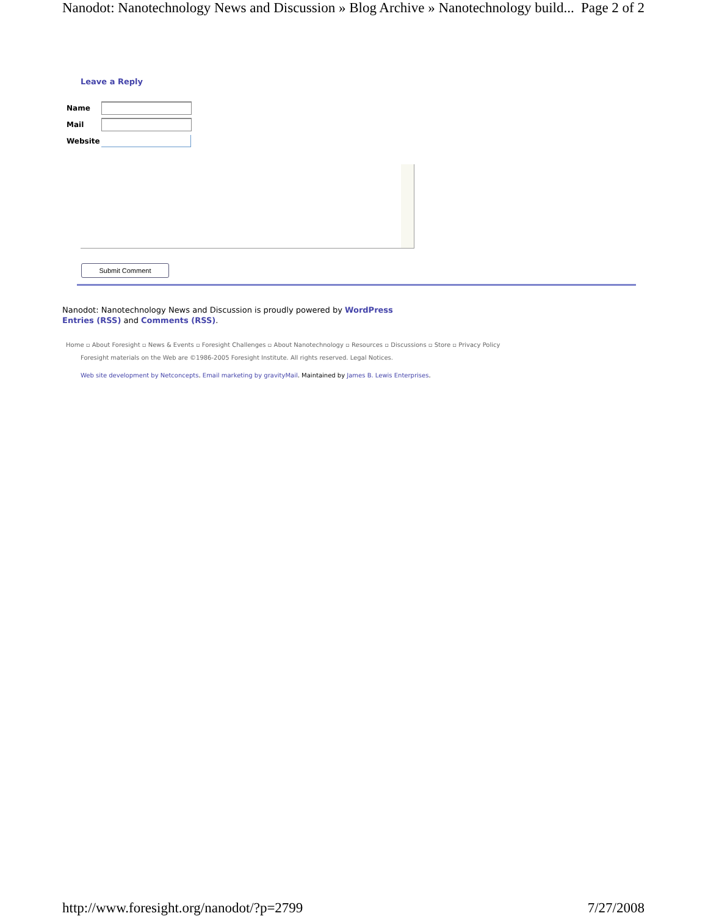Nanodot: Nanotechnology News and Discussion » Blog Archive » Nanotechnology build... Page 2 of 2
Leave a Reply
Name
Mail
Website
Submit Comment
Nanodot: Nanotechnology News and Discussion is proudly powered by WordPress
Entries (RSS) and Comments (RSS).
Home ▫ About Foresight ▫ News & Events ▫ Foresight Challenges ▫ About Nanotechnology ▫ Resources ▫ Discussions ▫ Store ▫ Privacy Policy
Foresight materials on the Web are ©1986-2005 Foresight Institute. All rights reserved. Legal Notices.
Web site development by Netconcepts. Email marketing by gravityMail. Maintained by James B. Lewis Enterprises.
http://www.foresight.org/nanodot/?p=2799 7/27/2008